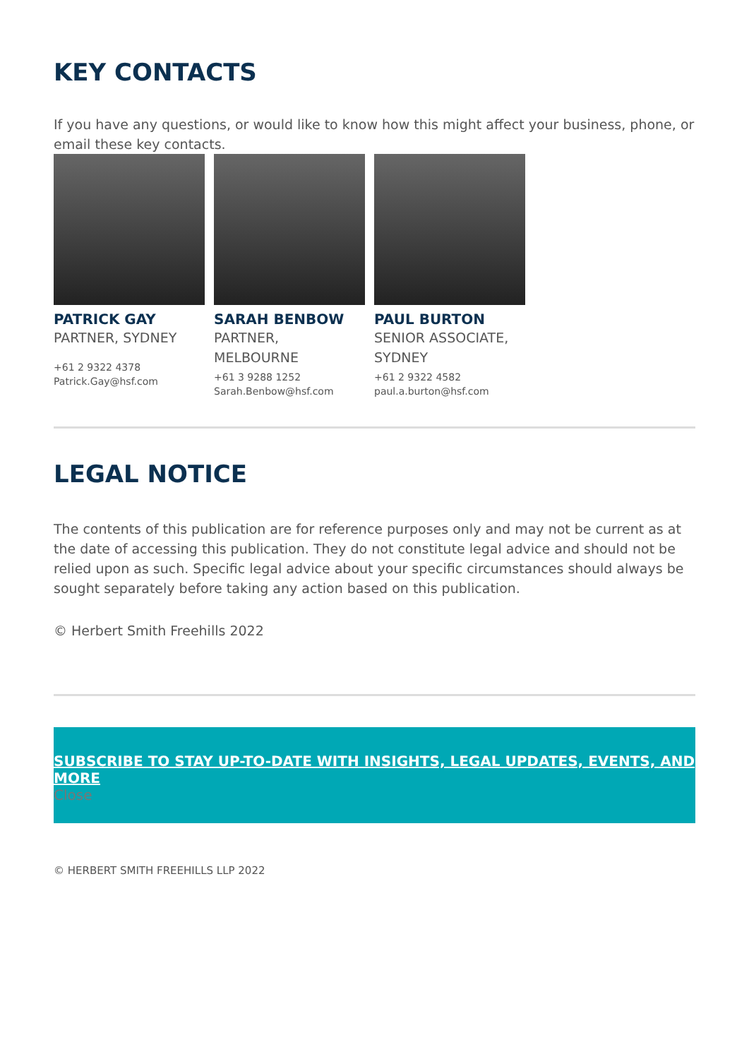KEY CONTACTS
If you have any questions, or would like to know how this might affect your business, phone, or email these key contacts.
PATRICK GAY
PARTNER, SYDNEY
+61 2 9322 4378
Patrick.Gay@hsf.com
SARAH BENBOW
PARTNER, MELBOURNE
+61 3 9288 1252
Sarah.Benbow@hsf.com
PAUL BURTON
SENIOR ASSOCIATE, SYDNEY
+61 2 9322 4582
paul.a.burton@hsf.com
LEGAL NOTICE
The contents of this publication are for reference purposes only and may not be current as at the date of accessing this publication. They do not constitute legal advice and should not be relied upon as such. Specific legal advice about your specific circumstances should always be sought separately before taking any action based on this publication.
© Herbert Smith Freehills 2022
SUBSCRIBE TO STAY UP-TO-DATE WITH INSIGHTS, LEGAL UPDATES, EVENTS, AND MORE
Close
© HERBERT SMITH FREEHILLS LLP 2022